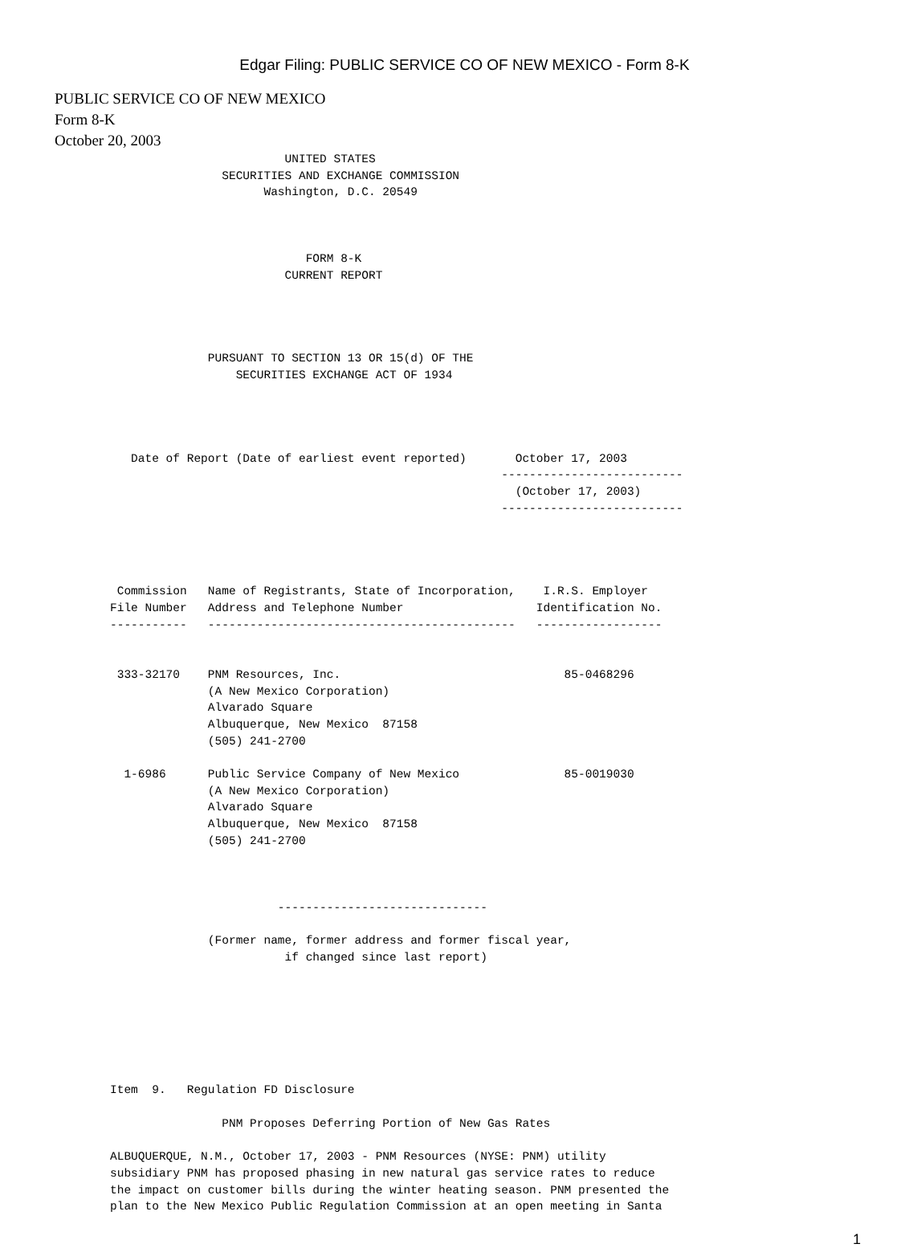Edgar Filing: PUBLIC SERVICE CO OF NEW MEXICO - Form 8-K
PUBLIC SERVICE CO OF NEW MEXICO
Form 8-K
October 20, 2003
                         UNITED STATES
                SECURITIES AND EXCHANGE COMMISSION
                      Washington, D.C. 20549



                            FORM 8-K
                         CURRENT REPORT




              PURSUANT TO SECTION 13 OR 15(d) OF THE
                  SECURITIES EXCHANGE ACT OF 1934




   Date of Report (Date of earliest event reported)       October 17, 2003
                                                        --------------------------
                                                          (October 17, 2003)
                                                        --------------------------




 Commission   Name of Registrants, State of Incorporation,    I.R.S. Employer
File Number   Address and Telephone Number                   Identification No.
-----------   --------------------------------------------   ------------------


 333-32170    PNM Resources, Inc.                                85-0468296
              (A New Mexico Corporation)
              Alvarado Square
              Albuquerque, New Mexico  87158
              (505) 241-2700

  1-6986      Public Service Company of New Mexico               85-0019030
              (A New Mexico Corporation)
              Alvarado Square
              Albuquerque, New Mexico  87158
              (505) 241-2700



                        ------------------------------

              (Former name, former address and former fiscal year,
                         if changed since last report)







Item  9.   Regulation FD Disclosure

                PNM Proposes Deferring Portion of New Gas Rates

ALBUQUERQUE, N.M., October 17, 2003 - PNM Resources (NYSE: PNM) utility
subsidiary PNM has proposed phasing in new natural gas service rates to reduce
the impact on customer bills during the winter heating season. PNM presented the
plan to the New Mexico Public Regulation Commission at an open meeting in Santa
1